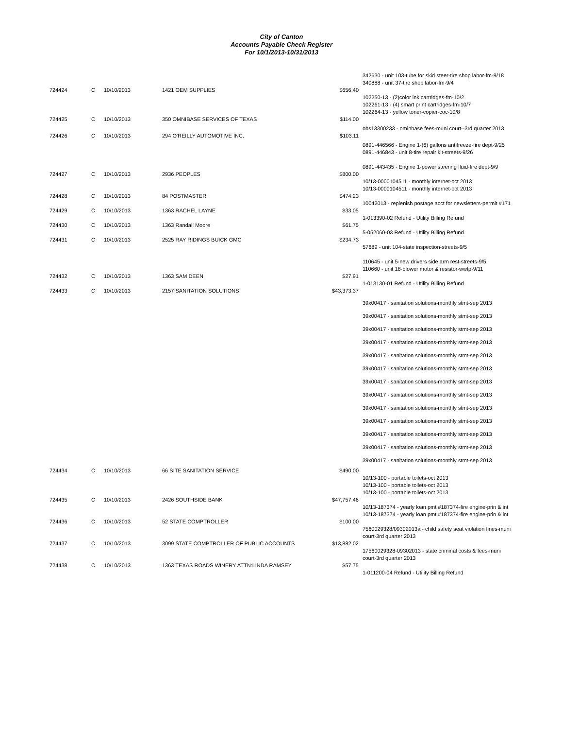City of Canton
Accounts Payable Check Register
For 10/1/2013-10/31/2013
| | | | | | 342630 - unit 103-tube for skid steer-tire shop labor-fm-9/18 340888 - unit 37-tire shop labor-fm-9/4 |
| 724424 | C | 10/10/2013 | 1421 OEM SUPPLIES | $656.40 | |
| | | | | | 102250-13 - (2)color ink cartridges-fm-10/2 102261-13 - (4) smart print cartridges-fm-10/7 102264-13 - yellow toner-copier-coc-10/8 |
| 724425 | C | 10/10/2013 | 350 OMNIBASE SERVICES OF TEXAS | $114.00 | |
| | | | | | obs13300233 - ominbase fees-muni court--3rd quarter 2013 |
| 724426 | C | 10/10/2013 | 294 O'REILLY AUTOMOTIVE INC. | $103.11 | |
| | | | | | 0891-446566 - Engine 1-(6) gallons antifreeze-fire dept-9/25 0891-446843 - unit 8-tire repair kit-streets-9/26 0891-443435 - Engine 1-power steering fluid-fire dept-9/9 |
| 724427 | C | 10/10/2013 | 2936 PEOPLES | $800.00 | |
| | | | | | 10/13-0000104511 - monthly internet-oct 2013 10/13-0000104511 - monthly internet-oct 2013 |
| 724428 | C | 10/10/2013 | 84 POSTMASTER | $474.23 | |
| | | | | | 10042013 - replenish postage acct for newsletters-permit #171 |
| 724429 | C | 10/10/2013 | 1363 RACHEL LAYNE | $33.05 | |
| | | | | | 1-013390-02 Refund - Utility Billing Refund |
| 724430 | C | 10/10/2013 | 1363 Randall Moore | $61.75 | |
| | | | | | 5-052060-03 Refund - Utility Billing Refund |
| 724431 | C | 10/10/2013 | 2525 RAY RIDINGS BUICK GMC | $234.73 | |
| | | | | | 57689 - unit 104-state inspection-streets-9/5 110645 - unit 5-new drivers side arm rest-streets-9/5 110660 - unit 18-blower motor & resistor-wwtp-9/11 |
| 724432 | C | 10/10/2013 | 1363 SAM DEEN | $27.91 | |
| | | | | | 1-013130-01 Refund - Utility Billing Refund |
| 724433 | C | 10/10/2013 | 2157 SANITATION SOLUTIONS | $43,373.37 | |
| | | | | | 39x00417 - sanitation solutions-monthly stmt-sep 2013 39x00417 - sanitation solutions-monthly stmt-sep 2013 39x00417 - sanitation solutions-monthly stmt-sep 2013 39x00417 - sanitation solutions-monthly stmt-sep 2013 39x00417 - sanitation solutions-monthly stmt-sep 2013 39x00417 - sanitation solutions-monthly stmt-sep 2013 39x00417 - sanitation solutions-monthly stmt-sep 2013 39x00417 - sanitation solutions-monthly stmt-sep 2013 39x00417 - sanitation solutions-monthly stmt-sep 2013 39x00417 - sanitation solutions-monthly stmt-sep 2013 39x00417 - sanitation solutions-monthly stmt-sep 2013 39x00417 - sanitation solutions-monthly stmt-sep 2013 39x00417 - sanitation solutions-monthly stmt-sep 2013 |
| 724434 | C | 10/10/2013 | 66 SITE SANITATION SERVICE | $490.00 | |
| | | | | | 10/13-100 - portable toilets-oct 2013 10/13-100 - portable toilets-oct 2013 10/13-100 - portable toilets-oct 2013 |
| 724435 | C | 10/10/2013 | 2426 SOUTHSIDE BANK | $47,757.46 | |
| | | | | | 10/13-187374 - yearly loan pmt #187374-fire engine-prin & int 10/13-187374 - yearly loan pmt #187374-fire engine-prin & int |
| 724436 | C | 10/10/2013 | 52 STATE COMPTROLLER | $100.00 | |
| | | | | | 7560029328/09302013a - child safety seat violation fines-muni court-3rd quarter 2013 |
| 724437 | C | 10/10/2013 | 3099 STATE COMPTROLLER OF PUBLIC ACCOUNTS | $13,882.02 | |
| | | | | | 17560029328-09302013 - state criminal costs & fees-muni court-3rd quarter 2013 |
| 724438 | C | 10/10/2013 | 1363 TEXAS ROADS WINERY ATTN:LINDA RAMSEY | $57.75 | |
| | | | | | 1-011200-04 Refund - Utility Billing Refund |